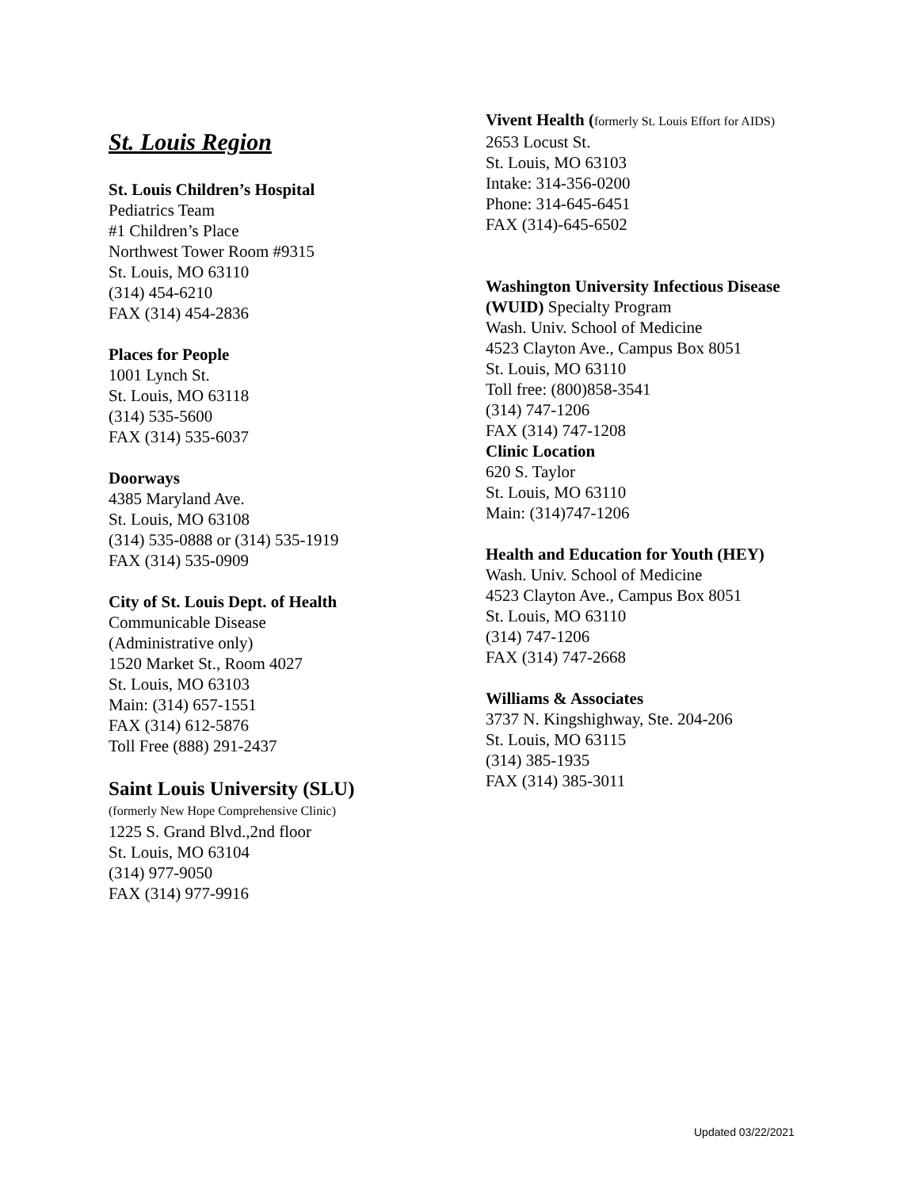St. Louis Region
St. Louis Children’s Hospital
Pediatrics Team
#1 Children’s Place
Northwest Tower Room #9315
St. Louis, MO 63110
(314) 454-6210
FAX (314) 454-2836
Places for People
1001 Lynch St.
St. Louis, MO 63118
(314) 535-5600
FAX (314) 535-6037
Doorways
4385 Maryland Ave.
St. Louis, MO 63108
(314) 535-0888 or (314) 535-1919
FAX (314) 535-0909
City of St. Louis Dept. of Health
Communicable Disease
(Administrative only)
1520 Market St., Room 4027
St. Louis, MO 63103
Main: (314) 657-1551
FAX (314) 612-5876
Toll Free (888) 291-2437
Saint Louis University (SLU)
(formerly New Hope Comprehensive Clinic)
1225 S. Grand Blvd.,2nd floor
St. Louis, MO 63104
(314) 977-9050
FAX (314) 977-9916
Vivent Health (formerly St. Louis Effort for AIDS)
2653 Locust St.
St. Louis, MO 63103
Intake: 314-356-0200
Phone: 314-645-6451
FAX (314)-645-6502
Washington University Infectious Disease
(WUID) Specialty Program
Wash. Univ. School of Medicine
4523 Clayton Ave., Campus Box 8051
St. Louis, MO 63110
Toll free: (800)858-3541
(314) 747-1206
FAX (314) 747-1208
Clinic Location
620 S. Taylor
St. Louis, MO 63110
Main: (314)747-1206
Health and Education for Youth (HEY)
Wash. Univ. School of Medicine
4523 Clayton Ave., Campus Box 8051
St. Louis, MO 63110
(314) 747-1206
FAX (314) 747-2668
Williams & Associates
3737 N. Kingshighway, Ste. 204-206
St. Louis, MO 63115
(314) 385-1935
FAX (314) 385-3011
Updated 03/22/2021